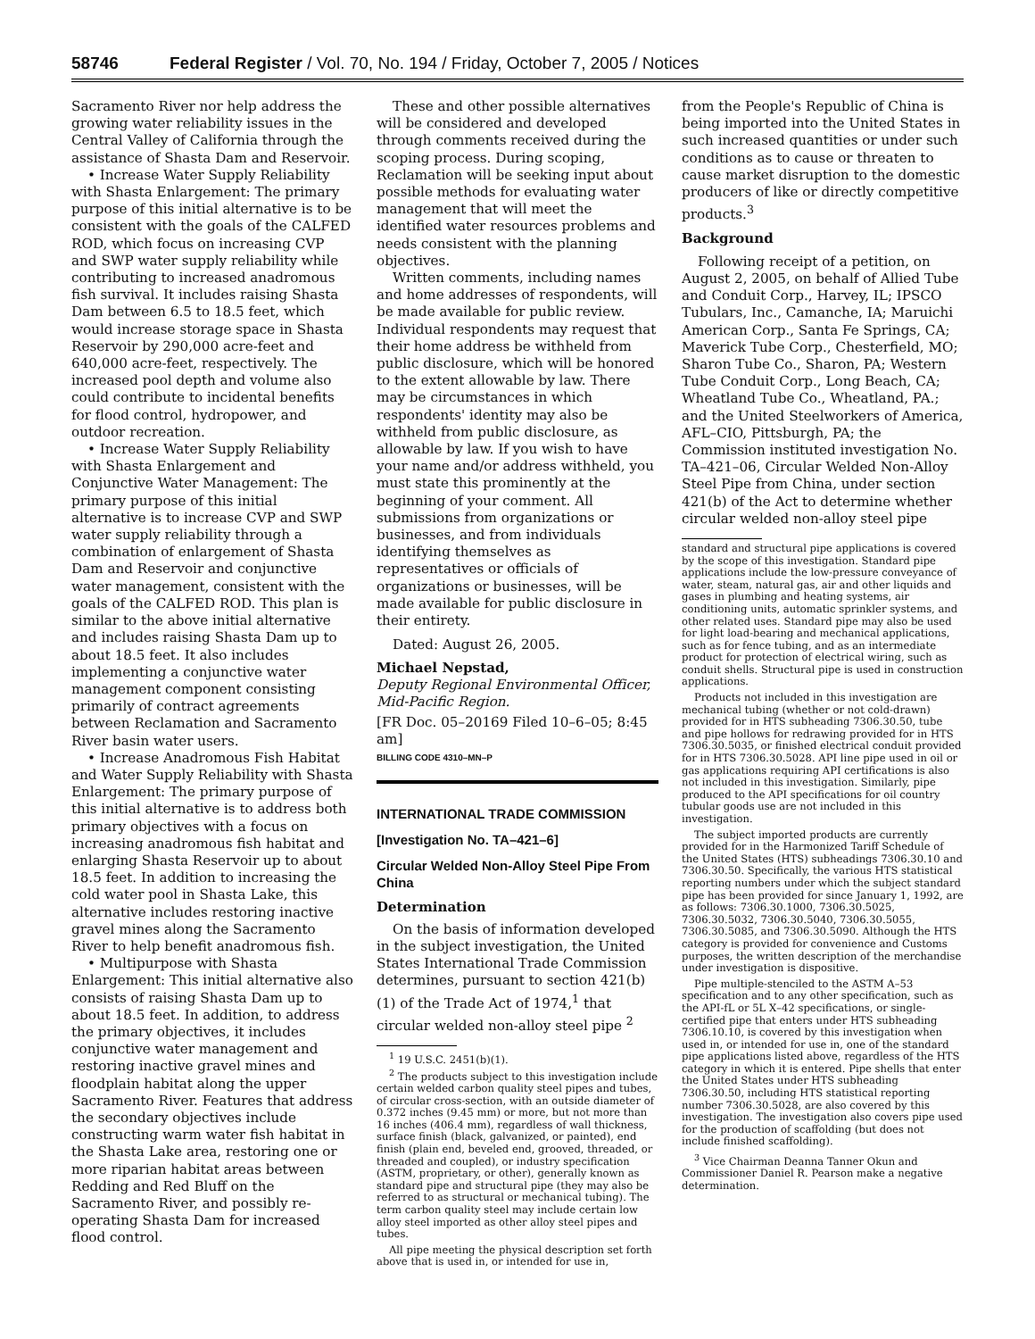58746 Federal Register / Vol. 70, No. 194 / Friday, October 7, 2005 / Notices
Sacramento River nor help address the growing water reliability issues in the Central Valley of California through the assistance of Shasta Dam and Reservoir.
• Increase Water Supply Reliability with Shasta Enlargement: The primary purpose of this initial alternative is to be consistent with the goals of the CALFED ROD, which focus on increasing CVP and SWP water supply reliability while contributing to increased anadromous fish survival. It includes raising Shasta Dam between 6.5 to 18.5 feet, which would increase storage space in Shasta Reservoir by 290,000 acre-feet and 640,000 acre-feet, respectively. The increased pool depth and volume also could contribute to incidental benefits for flood control, hydropower, and outdoor recreation.
• Increase Water Supply Reliability with Shasta Enlargement and Conjunctive Water Management: The primary purpose of this initial alternative is to increase CVP and SWP water supply reliability through a combination of enlargement of Shasta Dam and Reservoir and conjunctive water management, consistent with the goals of the CALFED ROD. This plan is similar to the above initial alternative and includes raising Shasta Dam up to about 18.5 feet. It also includes implementing a conjunctive water management component consisting primarily of contract agreements between Reclamation and Sacramento River basin water users.
• Increase Anadromous Fish Habitat and Water Supply Reliability with Shasta Enlargement: The primary purpose of this initial alternative is to address both primary objectives with a focus on increasing anadromous fish habitat and enlarging Shasta Reservoir up to about 18.5 feet. In addition to increasing the cold water pool in Shasta Lake, this alternative includes restoring inactive gravel mines along the Sacramento River to help benefit anadromous fish.
• Multipurpose with Shasta Enlargement: This initial alternative also consists of raising Shasta Dam up to about 18.5 feet. In addition, to address the primary objectives, it includes conjunctive water management and restoring inactive gravel mines and floodplain habitat along the upper Sacramento River. Features that address the secondary objectives include constructing warm water fish habitat in the Shasta Lake area, restoring one or more riparian habitat areas between Redding and Red Bluff on the Sacramento River, and possibly re-operating Shasta Dam for increased flood control.
These and other possible alternatives will be considered and developed through comments received during the scoping process. During scoping, Reclamation will be seeking input about possible methods for evaluating water management that will meet the identified water resources problems and needs consistent with the planning objectives.
Written comments, including names and home addresses of respondents, will be made available for public review. Individual respondents may request that their home address be withheld from public disclosure, which will be honored to the extent allowable by law. There may be circumstances in which respondents' identity may also be withheld from public disclosure, as allowable by law. If you wish to have your name and/or address withheld, you must state this prominently at the beginning of your comment. All submissions from organizations or businesses, and from individuals identifying themselves as representatives or officials of organizations or businesses, will be made available for public disclosure in their entirety.
Dated: August 26, 2005.
Michael Nepstad,
Deputy Regional Environmental Officer, Mid-Pacific Region.
[FR Doc. 05–20169 Filed 10–6–05; 8:45 am]
BILLING CODE 4310–MN–P
INTERNATIONAL TRADE COMMISSION
[Investigation No. TA–421–6]
Circular Welded Non-Alloy Steel Pipe From China
Determination
On the basis of information developed in the subject investigation, the United States International Trade Commission determines, pursuant to section 421(b)(1) of the Trade Act of 1974,<sup>1</sup> that circular welded non-alloy steel pipe <sup>2</sup>
<sup>1</sup> 19 U.S.C. 2451(b)(1).
<sup>2</sup> The products subject to this investigation include certain welded carbon quality steel pipes and tubes, of circular cross-section, with an outside diameter of 0.372 inches (9.45 mm) or more, but not more than 16 inches (406.4 mm), regardless of wall thickness, surface finish (black, galvanized, or painted), end finish (plain end, beveled end, grooved, threaded, or threaded and coupled), or industry specification (ASTM, proprietary, or other), generally known as standard pipe and structural pipe (they may also be referred to as structural or mechanical tubing). The term carbon quality steel may include certain low alloy steel imported as other alloy steel pipes and tubes.
All pipe meeting the physical description set forth above that is used in, or intended for use in,
from the People's Republic of China is being imported into the United States in such increased quantities or under such conditions as to cause or threaten to cause market disruption to the domestic producers of like or directly competitive products.<sup>3</sup>
Background
Following receipt of a petition, on August 2, 2005, on behalf of Allied Tube and Conduit Corp., Harvey, IL; IPSCO Tubulars, Inc., Camanche, IA; Maruichi American Corp., Santa Fe Springs, CA; Maverick Tube Corp., Chesterfield, MO; Sharon Tube Co., Sharon, PA; Western Tube Conduit Corp., Long Beach, CA; Wheatland Tube Co., Wheatland, PA.; and the United Steelworkers of America, AFL–CIO, Pittsburgh, PA; the Commission instituted investigation No. TA–421–06, Circular Welded Non-Alloy Steel Pipe from China, under section 421(b) of the Act to determine whether circular welded non-alloy steel pipe
standard and structural pipe applications is covered by the scope of this investigation. Standard pipe applications include the low-pressure conveyance of water, steam, natural gas, air and other liquids and gases in plumbing and heating systems, air conditioning units, automatic sprinkler systems, and other related uses. Standard pipe may also be used for light load-bearing and mechanical applications, such as for fence tubing, and as an intermediate product for protection of electrical wiring, such as conduit shells. Structural pipe is used in construction applications.
Products not included in this investigation are mechanical tubing (whether or not cold-drawn) provided for in HTS subheading 7306.30.50, tube and pipe hollows for redrawing provided for in HTS 7306.30.5035, or finished electrical conduit provided for in HTS 7306.30.5028. API line pipe used in oil or gas applications requiring API certifications is also not included in this investigation. Similarly, pipe produced to the API specifications for oil country tubular goods use are not included in this investigation.
The subject imported products are currently provided for in the Harmonized Tariff Schedule of the United States (HTS) subheadings 7306.30.10 and 7306.30.50. Specifically, the various HTS statistical reporting numbers under which the subject standard pipe has been provided for since January 1, 1992, are as follows: 7306.30.1000, 7306.30.5025, 7306.30.5032, 7306.30.5040, 7306.30.5055, 7306.30.5085, and 7306.30.5090. Although the HTS category is provided for convenience and Customs purposes, the written description of the merchandise under investigation is dispositive.
Pipe multiple-stenciled to the ASTM A–53 specification and to any other specification, such as the API-fL or 5L X–42 specifications, or single-certified pipe that enters under HTS subheading 7306.10.10, is covered by this investigation when used in, or intended for use in, one of the standard pipe applications listed above, regardless of the HTS category in which it is entered. Pipe shells that enter the United States under HTS subheading 7306.30.50, including HTS statistical reporting number 7306.30.5028, are also covered by this investigation. The investigation also covers pipe used for the production of scaffolding (but does not include finished scaffolding).
<sup>3</sup> Vice Chairman Deanna Tanner Okun and Commissioner Daniel R. Pearson make a negative determination.